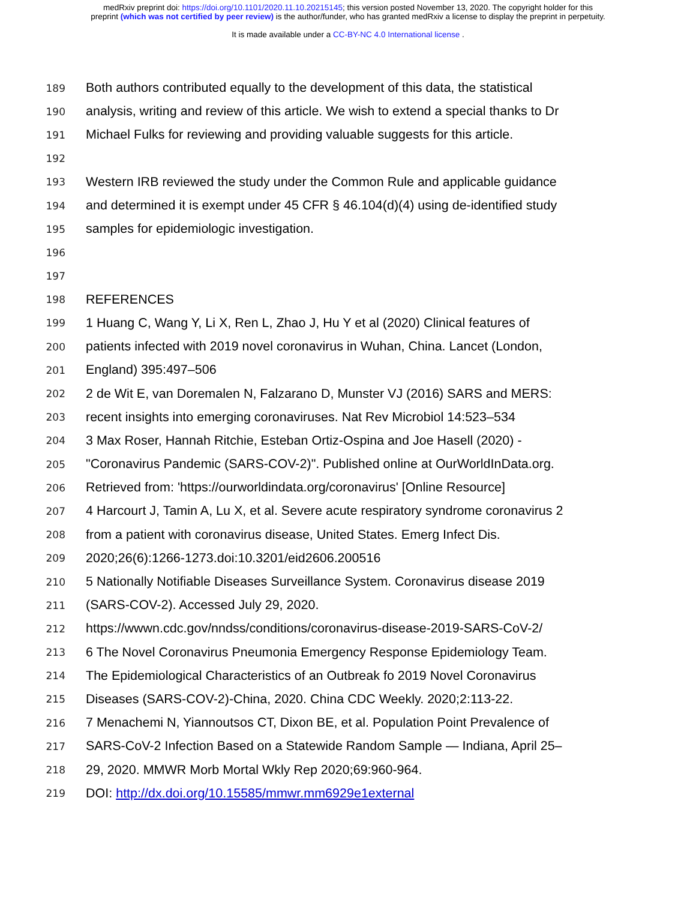medRxiv preprint doi: https://doi.org/10.1101/2020.11.10.20215145; this version posted November 13, 2020. The copyright holder for this
preprint (which was not certified by peer review) is the author/funder, who has granted medRxiv a license to display the preprint in perpetuity.
It is made available under a CC-BY-NC 4.0 International license .
189 Both authors contributed equally to the development of this data, the statistical
190 analysis, writing and review of this article. We wish to extend a special thanks to Dr
191 Michael Fulks for reviewing and providing valuable suggests for this article.
192
193 Western IRB reviewed the study under the Common Rule and applicable guidance
194 and determined it is exempt under 45 CFR § 46.104(d)(4) using de-identified study
195 samples for epidemiologic investigation.
196
197
198 REFERENCES
199 1 Huang C, Wang Y, Li X, Ren L, Zhao J, Hu Y et al (2020) Clinical features of
200 patients infected with 2019 novel coronavirus in Wuhan, China. Lancet (London,
201 England) 395:497–506
202 2 de Wit E, van Doremalen N, Falzarano D, Munster VJ (2016) SARS and MERS:
203 recent insights into emerging coronaviruses. Nat Rev Microbiol 14:523–534
204 3 Max Roser, Hannah Ritchie, Esteban Ortiz-Ospina and Joe Hasell (2020) -
205 "Coronavirus Pandemic (SARS-COV-2)". Published online at OurWorldInData.org.
206 Retrieved from: 'https://ourworldindata.org/coronavirus' [Online Resource]
207 4 Harcourt J, Tamin A, Lu X, et al. Severe acute respiratory syndrome coronavirus 2
208 from a patient with coronavirus disease, United States. Emerg Infect Dis.
209 2020;26(6):1266-1273.doi:10.3201/eid2606.200516
210 5 Nationally Notifiable Diseases Surveillance System. Coronavirus disease 2019
211 (SARS-COV-2). Accessed July 29, 2020.
212 https://wwwn.cdc.gov/nndss/conditions/coronavirus-disease-2019-SARS-CoV-2/
213 6 The Novel Coronavirus Pneumonia Emergency Response Epidemiology Team.
214 The Epidemiological Characteristics of an Outbreak fo 2019 Novel Coronavirus
215 Diseases (SARS-COV-2)-China, 2020. China CDC Weekly. 2020;2:113-22.
216 7 Menachemi N, Yiannoutsos CT, Dixon BE, et al. Population Point Prevalence of
217 SARS-CoV-2 Infection Based on a Statewide Random Sample — Indiana, April 25–
218 29, 2020. MMWR Morb Mortal Wkly Rep 2020;69:960-964.
219 DOI: http://dx.doi.org/10.15585/mmwr.mm6929e1external